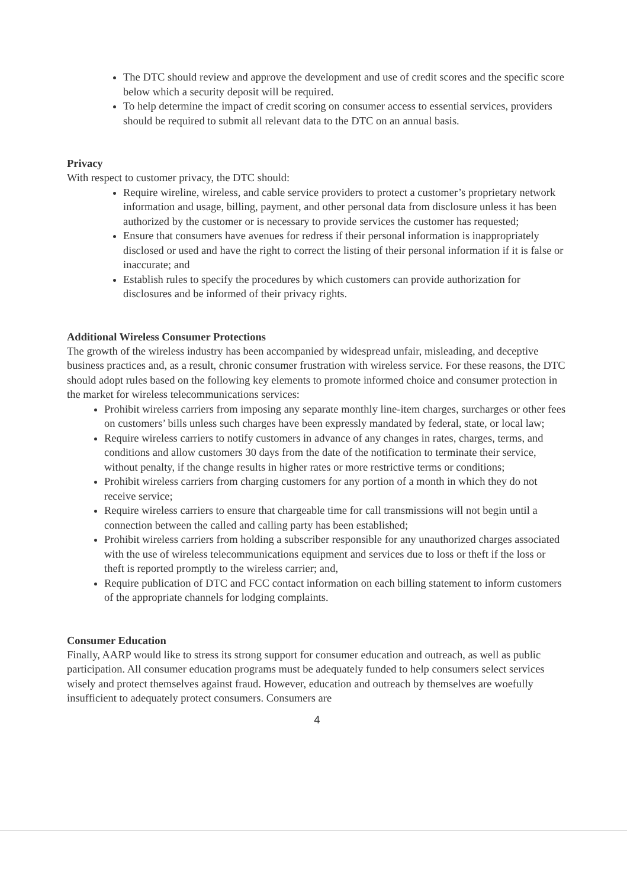The DTC should review and approve the development and use of credit scores and the specific score below which a security deposit will be required.
To help determine the impact of credit scoring on consumer access to essential services, providers should be required to submit all relevant data to the DTC on an annual basis.
Privacy
With respect to customer privacy, the DTC should:
Require wireline, wireless, and cable service providers to protect a customer’s proprietary network information and usage, billing, payment, and other personal data from disclosure unless it has been authorized by the customer or is necessary to provide services the customer has requested;
Ensure that consumers have avenues for redress if their personal information is inappropriately disclosed or used and have the right to correct the listing of their personal information if it is false or inaccurate; and
Establish rules to specify the procedures by which customers can provide authorization for disclosures and be informed of their privacy rights.
Additional Wireless Consumer Protections
The growth of the wireless industry has been accompanied by widespread unfair, misleading, and deceptive business practices and, as a result, chronic consumer frustration with wireless service. For these reasons, the DTC should adopt rules based on the following key elements to promote informed choice and consumer protection in the market for wireless telecommunications services:
Prohibit wireless carriers from imposing any separate monthly line-item charges, surcharges or other fees on customers’ bills unless such charges have been expressly mandated by federal, state, or local law;
Require wireless carriers to notify customers in advance of any changes in rates, charges, terms, and conditions and allow customers 30 days from the date of the notification to terminate their service, without penalty, if the change results in higher rates or more restrictive terms or conditions;
Prohibit wireless carriers from charging customers for any portion of a month in which they do not receive service;
Require wireless carriers to ensure that chargeable time for call transmissions will not begin until a connection between the called and calling party has been established;
Prohibit wireless carriers from holding a subscriber responsible for any unauthorized charges associated with the use of wireless telecommunications equipment and services due to loss or theft if the loss or theft is reported promptly to the wireless carrier; and,
Require publication of DTC and FCC contact information on each billing statement to inform customers of the appropriate channels for lodging complaints.
Consumer Education
Finally, AARP would like to stress its strong support for consumer education and outreach, as well as public participation. All consumer education programs must be adequately funded to help consumers select services wisely and protect themselves against fraud. However, education and outreach by themselves are woefully insufficient to adequately protect consumers. Consumers are
4